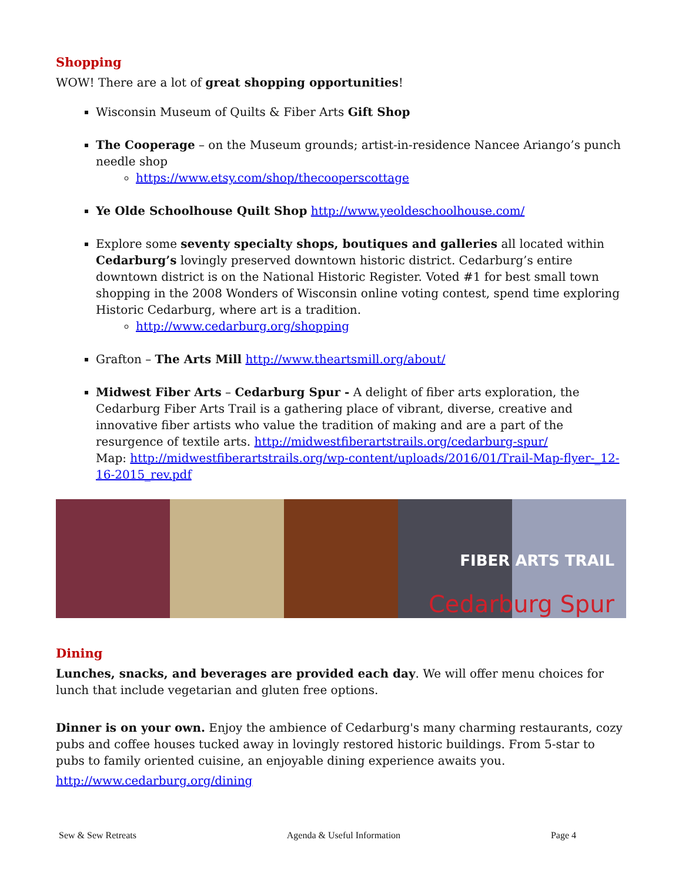Shopping
WOW! There are a lot of great shopping opportunities!
Wisconsin Museum of Quilts & Fiber Arts Gift Shop
The Cooperage – on the Museum grounds; artist-in-residence Nancee Ariango’s punch needle shop
https://www.etsy.com/shop/thecooperscottage
Ye Olde Schoolhouse Quilt Shop http://www.yeoldeschoolhouse.com/
Explore some seventy specialty shops, boutiques and galleries all located within Cedarburg’s lovingly preserved downtown historic district. Cedarburg’s entire downtown district is on the National Historic Register. Voted #1 for best small town shopping in the 2008 Wonders of Wisconsin online voting contest, spend time exploring Historic Cedarburg, where art is a tradition.
http://www.cedarburg.org/shopping
Grafton – The Arts Mill http://www.theartsmill.org/about/
Midwest Fiber Arts – Cedarburg Spur - A delight of fiber arts exploration, the Cedarburg Fiber Arts Trail is a gathering place of vibrant, diverse, creative and innovative fiber artists who value the tradition of making and are a part of the resurgence of textile arts. http://midwestfiberartstrails.org/cedarburg-spur/
Map: http://midwestfiberartstrails.org/wp-content/uploads/2016/01/Trail-Map-flyer-_12-16-2015_rev.pdf
FIBER ARTS TRAIL
Cedarburg Spur
Dining
Lunches, snacks, and beverages are provided each day. We will offer menu choices for lunch that include vegetarian and gluten free options.
Dinner is on your own. Enjoy the ambience of Cedarburg's many charming restaurants, cozy pubs and coffee houses tucked away in lovingly restored historic buildings. From 5-star to pubs to family oriented cuisine, an enjoyable dining experience awaits you.
http://www.cedarburg.org/dining
Sew & Sew Retreats Agenda & Useful Information Page 4